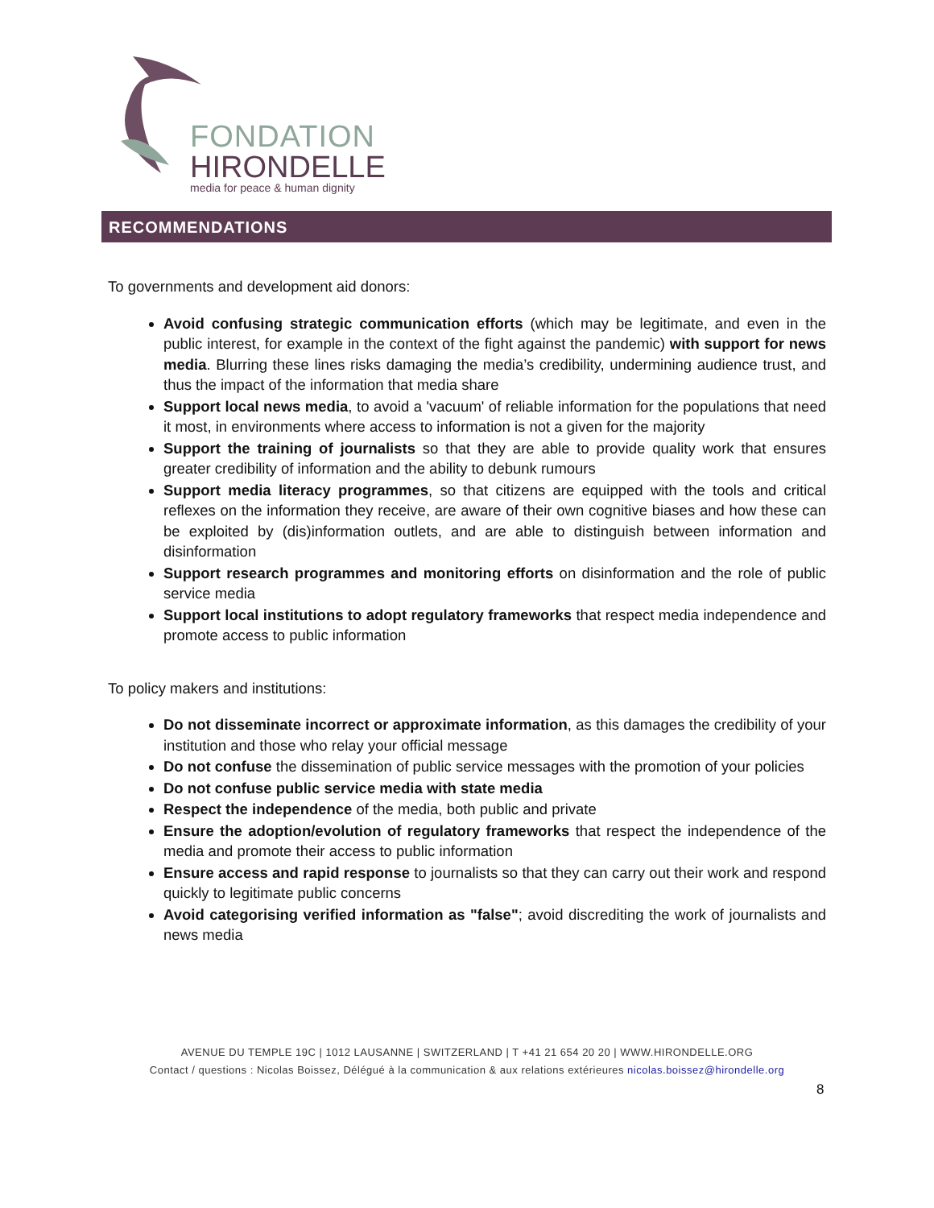FONDATION
HIRONDELLE
media for peace & human dignity
RECOMMENDATIONS
To governments and development aid donors:
Avoid confusing strategic communication efforts (which may be legitimate, and even in the public interest, for example in the context of the fight against the pandemic) with support for news media. Blurring these lines risks damaging the media’s credibility, undermining audience trust, and thus the impact of the information that media share
Support local news media, to avoid a 'vacuum' of reliable information for the populations that need it most, in environments where access to information is not a given for the majority
Support the training of journalists so that they are able to provide quality work that ensures greater credibility of information and the ability to debunk rumours
Support media literacy programmes, so that citizens are equipped with the tools and critical reflexes on the information they receive, are aware of their own cognitive biases and how these can be exploited by (dis)information outlets, and are able to distinguish between information and disinformation
Support research programmes and monitoring efforts on disinformation and the role of public service media
Support local institutions to adopt regulatory frameworks that respect media independence and promote access to public information
To policy makers and institutions:
Do not disseminate incorrect or approximate information, as this damages the credibility of your institution and those who relay your official message
Do not confuse the dissemination of public service messages with the promotion of your policies
Do not confuse public service media with state media
Respect the independence of the media, both public and private
Ensure the adoption/evolution of regulatory frameworks that respect the independence of the media and promote their access to public information
Ensure access and rapid response to journalists so that they can carry out their work and respond quickly to legitimate public concerns
Avoid categorising verified information as "false"; avoid discrediting the work of journalists and news media
AVENUE DU TEMPLE 19C | 1012 LAUSANNE | SWITZERLAND | T +41 21 654 20 20 | WWW.HIRONDELLE.ORG
Contact / questions : Nicolas Boissez, Délégué à la communication & aux relations extérieures nicolas.boissez@hirondelle.org
8